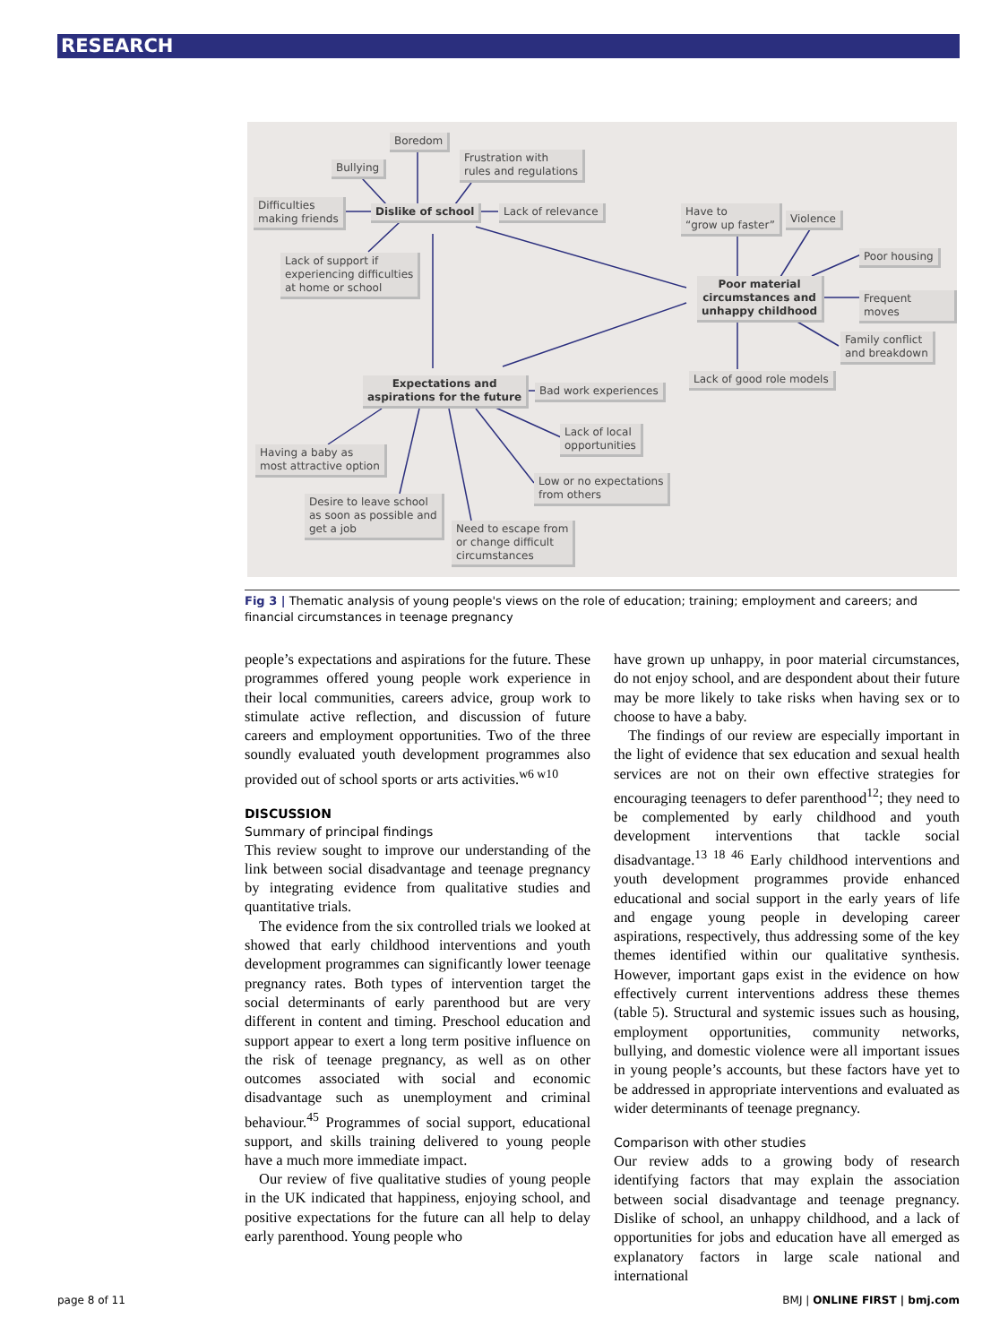RESEARCH
Boredom
Bullying
Frustration with
rules and regulations
Difficulties
making friends
Dislike of school Lack of relevance
Lack of support if
experiencing difficulties
at home or school
Have to
“grow up faster”
Violence
Poor housing
Poor material
circumstances and
unhappy childhood
Frequent moves
Family conflict
and breakdown
Lack of good role models
Expectations and
aspirations for the future
Bad work experiences
Lack of local
opportunities
Having a baby as
most attractive option
Low or no expectations
from others
Desire to leave school
as soon as possible and
get a job
Need to escape from
or change difficult
circumstances
Fig 3 | Thematic analysis of young people's views on the role of education; training; employment and careers; and financial circumstances in teenage pregnancy
people’s expectations and aspirations for the future. These programmes offered young people work experience in their local communities, careers advice, group work to stimulate active reflection, and discussion of future careers and employment opportunities. Two of the three soundly evaluated youth development programmes also provided out of school sports or arts activities.<sup>w6 w10</sup>
DISCUSSION
Summary of principal findings
This review sought to improve our understanding of the link between social disadvantage and teenage pregnancy by integrating evidence from qualitative studies and quantitative trials.
The evidence from the six controlled trials we looked at showed that early childhood interventions and youth development programmes can significantly lower teenage pregnancy rates. Both types of intervention target the social determinants of early parenthood but are very different in content and timing. Preschool education and support appear to exert a long term positive influence on the risk of teenage pregnancy, as well as on other outcomes associated with social and economic disadvantage such as unemployment and criminal behaviour.<sup>45</sup> Programmes of social support, educational support, and skills training delivered to young people have a much more immediate impact.
Our review of five qualitative studies of young people in the UK indicated that happiness, enjoying school, and positive expectations for the future can all help to delay early parenthood. Young people who
have grown up unhappy, in poor material circumstances, do not enjoy school, and are despondent about their future may be more likely to take risks when having sex or to choose to have a baby.
The findings of our review are especially important in the light of evidence that sex education and sexual health services are not on their own effective strategies for encouraging teenagers to defer parenthood<sup>12</sup>; they need to be complemented by early childhood and youth development interventions that tackle social disadvantage.<sup>13 18 46</sup> Early childhood interventions and youth development programmes provide enhanced educational and social support in the early years of life and engage young people in developing career aspirations, respectively, thus addressing some of the key themes identified within our qualitative synthesis. However, important gaps exist in the evidence on how effectively current interventions address these themes (table 5). Structural and systemic issues such as housing, employment opportunities, community networks, bullying, and domestic violence were all important issues in young people’s accounts, but these factors have yet to be addressed in appropriate interventions and evaluated as wider determinants of teenage pregnancy.
Comparison with other studies
Our review adds to a growing body of research identifying factors that may explain the association between social disadvantage and teenage pregnancy. Dislike of school, an unhappy childhood, and a lack of opportunities for jobs and education have all emerged as explanatory factors in large scale national and international
page 8 of 11 BMJ | ONLINE FIRST | bmj.com